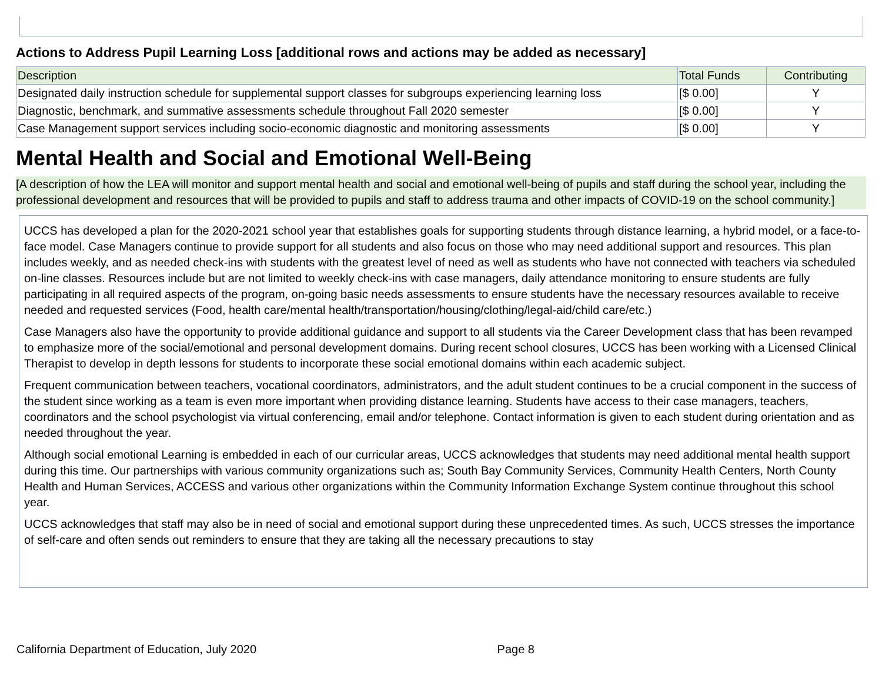Actions to Address Pupil Learning Loss [additional rows and actions may be added as necessary]
| Description | Total Funds | Contributing |
| --- | --- | --- |
| Designated daily instruction schedule for supplemental support classes for subgroups experiencing learning loss | [$ 0.00] | Y |
| Diagnostic, benchmark, and summative assessments schedule throughout Fall 2020 semester | [$ 0.00] | Y |
| Case Management support services including socio-economic diagnostic and monitoring assessments | [$ 0.00] | Y |
Mental Health and Social and Emotional Well-Being
[A description of how the LEA will monitor and support mental health and social and emotional well-being of pupils and staff during the school year, including the professional development and resources that will be provided to pupils and staff to address trauma and other impacts of COVID-19 on the school community.]
UCCS has developed a plan for the 2020-2021 school year that establishes goals for supporting students through distance learning, a hybrid model, or a face-to-face model. Case Managers continue to provide support for all students and also focus on those who may need additional support and resources. This plan includes weekly, and as needed check-ins with students with the greatest level of need as well as students who have not connected with teachers via scheduled on-line classes. Resources include but are not limited to weekly check-ins with case managers, daily attendance monitoring to ensure students are fully participating in all required aspects of the program, on-going basic needs assessments to ensure students have the necessary resources available to receive needed and requested services (Food, health care/mental health/transportation/housing/clothing/legal-aid/child care/etc.)
Case Managers also have the opportunity to provide additional guidance and support to all students via the Career Development class that has been revamped to emphasize more of the social/emotional and personal development domains. During recent school closures, UCCS has been working with a Licensed Clinical Therapist to develop in depth lessons for students to incorporate these social emotional domains within each academic subject.
Frequent communication between teachers, vocational coordinators, administrators, and the adult student continues to be a crucial component in the success of the student since working as a team is even more important when providing distance learning. Students have access to their case managers, teachers, coordinators and the school psychologist via virtual conferencing, email and/or telephone. Contact information is given to each student during orientation and as needed throughout the year.
Although social emotional Learning is embedded in each of our curricular areas, UCCS acknowledges that students may need additional mental health support during this time. Our partnerships with various community organizations such as; South Bay Community Services, Community Health Centers, North County Health and Human Services, ACCESS and various other organizations within the Community Information Exchange System continue throughout this school year.
UCCS acknowledges that staff may also be in need of social and emotional support during these unprecedented times. As such, UCCS stresses the importance of self-care and often sends out reminders to ensure that they are taking all the necessary precautions to stay
California Department of Education, July 2020 Page 8